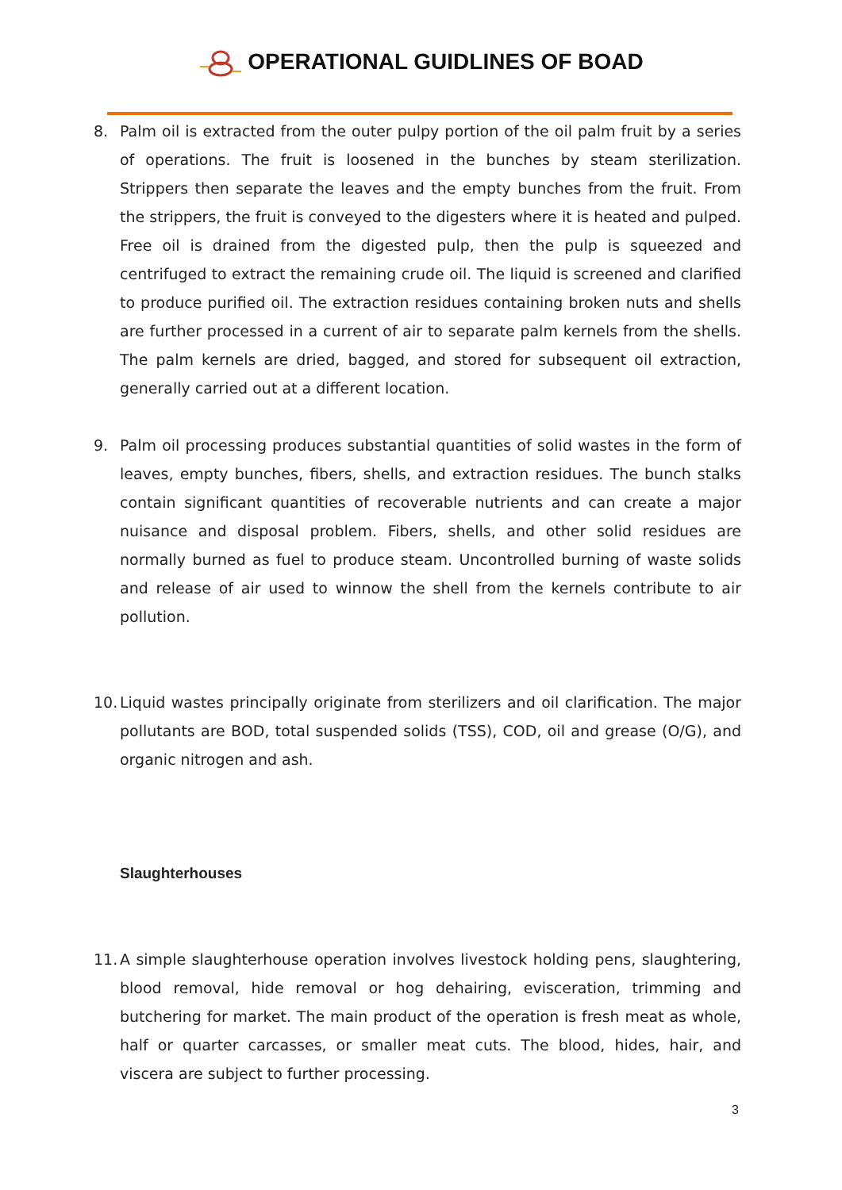OPERATIONAL GUIDLINES OF BOAD
8. Palm oil is extracted from the outer pulpy portion of the oil palm fruit by a series of operations. The fruit is loosened in the bunches by steam sterilization. Strippers then separate the leaves and the empty bunches from the fruit. From the strippers, the fruit is conveyed to the digesters where it is heated and pulped. Free oil is drained from the digested pulp, then the pulp is squeezed and centrifuged to extract the remaining crude oil. The liquid is screened and clarified to produce purified oil. The extraction residues containing broken nuts and shells are further processed in a current of air to separate palm kernels from the shells. The palm kernels are dried, bagged, and stored for subsequent oil extraction, generally carried out at a different location.
9. Palm oil processing produces substantial quantities of solid wastes in the form of leaves, empty bunches, fibers, shells, and extraction residues. The bunch stalks contain significant quantities of recoverable nutrients and can create a major nuisance and disposal problem. Fibers, shells, and other solid residues are normally burned as fuel to produce steam. Uncontrolled burning of waste solids and release of air used to winnow the shell from the kernels contribute to air pollution.
10.
Liquid wastes principally originate from sterilizers and oil clarification. The major pollutants are BOD, total suspended solids (TSS), COD, oil and grease (O/G), and organic nitrogen and ash.
Slaughterhouses
11.
A simple slaughterhouse operation involves livestock holding pens, slaughtering, blood removal, hide removal or hog dehairing, evisceration, trimming and butchering for market. The main product of the operation is fresh meat as whole, half or quarter carcasses, or smaller meat cuts. The blood, hides, hair, and viscera are subject to further processing.
3